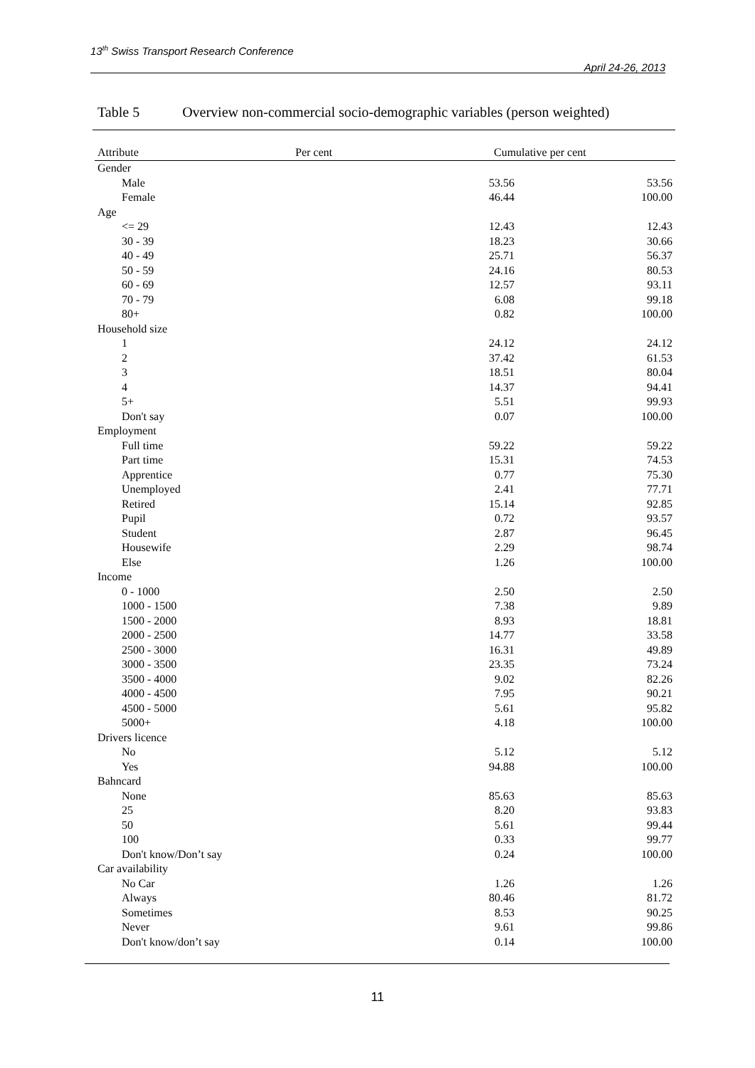13<sup>th</sup> Swiss Transport Research Conference
April 24-26, 2013
Table 5 Overview non-commercial socio-demographic variables (person weighted)
| Attribute | Per cent | Cumulative per cent | |
| --- | --- | --- | --- |
| Gender | | | |
| Male | | 53.56 | 53.56 |
| Female | | 46.44 | 100.00 |
| Age | | | |
| <= 29 | | 12.43 | 12.43 |
| 30 - 39 | | 18.23 | 30.66 |
| 40 - 49 | | 25.71 | 56.37 |
| 50 - 59 | | 24.16 | 80.53 |
| 60 - 69 | | 12.57 | 93.11 |
| 70 - 79 | | 6.08 | 99.18 |
| 80+ | | 0.82 | 100.00 |
| Household size | | | |
| 1 | | 24.12 | 24.12 |
| 2 | | 37.42 | 61.53 |
| 3 | | 18.51 | 80.04 |
| 4 | | 14.37 | 94.41 |
| 5+ | | 5.51 | 99.93 |
| Don't say | | 0.07 | 100.00 |
| Employment | | | |
| Full time | | 59.22 | 59.22 |
| Part time | | 15.31 | 74.53 |
| Apprentice | | 0.77 | 75.30 |
| Unemployed | | 2.41 | 77.71 |
| Retired | | 15.14 | 92.85 |
| Pupil | | 0.72 | 93.57 |
| Student | | 2.87 | 96.45 |
| Housewife | | 2.29 | 98.74 |
| Else | | 1.26 | 100.00 |
| Income | | | |
| 0 - 1000 | | 2.50 | 2.50 |
| 1000 - 1500 | | 7.38 | 9.89 |
| 1500 - 2000 | | 8.93 | 18.81 |
| 2000 - 2500 | | 14.77 | 33.58 |
| 2500 - 3000 | | 16.31 | 49.89 |
| 3000 - 3500 | | 23.35 | 73.24 |
| 3500 - 4000 | | 9.02 | 82.26 |
| 4000 - 4500 | | 7.95 | 90.21 |
| 4500 - 5000 | | 5.61 | 95.82 |
| 5000+ | | 4.18 | 100.00 |
| Drivers licence | | | |
| No | | 5.12 | 5.12 |
| Yes | | 94.88 | 100.00 |
| Bahncard | | | |
| None | | 85.63 | 85.63 |
| 25 | | 8.20 | 93.83 |
| 50 | | 5.61 | 99.44 |
| 100 | | 0.33 | 99.77 |
| Don't know/Don’t say | | 0.24 | 100.00 |
| Car availability | | | |
| No Car | | 1.26 | 1.26 |
| Always | | 80.46 | 81.72 |
| Sometimes | | 8.53 | 90.25 |
| Never | | 9.61 | 99.86 |
| Don't know/don’t say | | 0.14 | 100.00 |
11